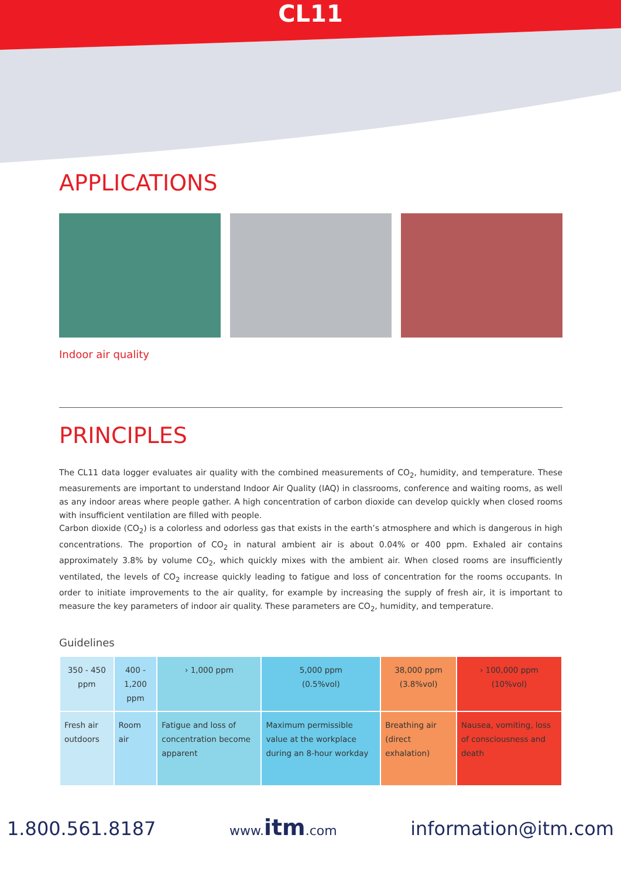CL11
APPLICATIONS
Indoor air quality
PRINCIPLES
The CL11 data logger evaluates air quality with the combined measurements of CO<sub>2</sub>, humidity, and temperature. These measurements are important to understand Indoor Air Quality (IAQ) in classrooms, conference and waiting rooms, as well as any indoor areas where people gather. A high concentration of carbon dioxide can develop quickly when closed rooms with insufficient ventilation are filled with people.
Carbon dioxide (CO<sub>2</sub>) is a colorless and odorless gas that exists in the earth’s atmosphere and which is dangerous in high concentrations. The proportion of CO<sub>2</sub> in natural ambient air is about 0.04% or 400 ppm. Exhaled air contains approximately 3.8% by volume CO<sub>2</sub>, which quickly mixes with the ambient air. When closed rooms are insufficiently ventilated, the levels of CO<sub>2</sub> increase quickly leading to fatigue and loss of concentration for the rooms occupants. In order to initiate improvements to the air quality, for example by increasing the supply of fresh air, it is important to measure the key parameters of indoor air quality. These parameters are CO<sub>2</sub>, humidity, and temperature.
Guidelines
| 350 - 450 ppm | 400 - 1,200 ppm | › 1,000 ppm | 5,000 ppm (0.5%vol) | 38,000 ppm (3.8%vol) | › 100,000 ppm (10%vol) |
| --- | --- | --- | --- | --- | --- |
| Fresh air outdoors | Room air | Fatigue and loss of concentration become apparent | Maximum permissible value at the workplace during an 8-hour workday | Breathing air (direct exhalation) | Nausea, vomiting, loss of consciousness and death |
1.800.561.8187 www.itm.com information@itm.com